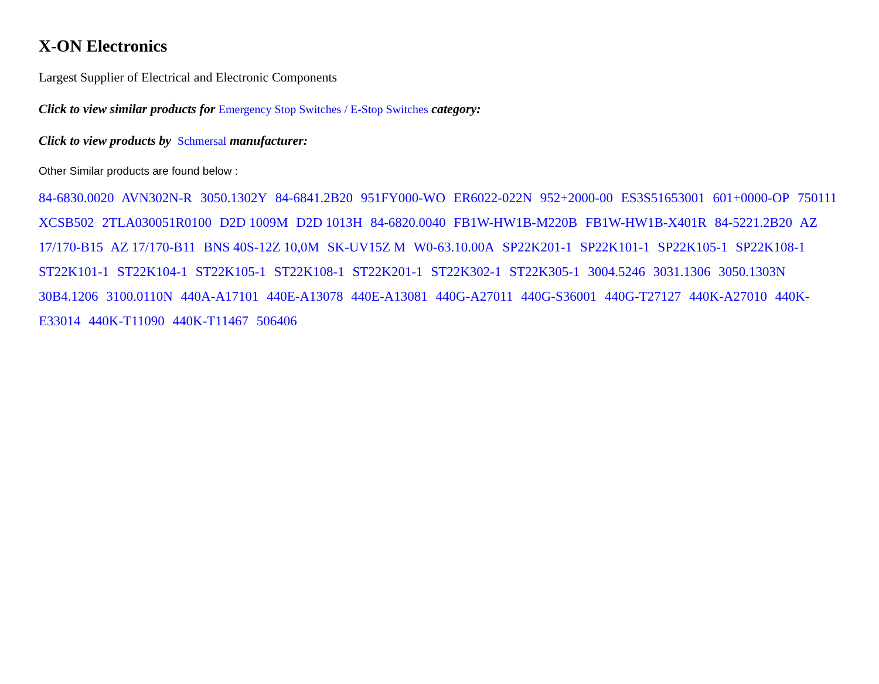X-ON Electronics
Largest Supplier of Electrical and Electronic Components
Click to view similar products for Emergency Stop Switches / E-Stop Switches category:
Click to view products by Schmersal manufacturer:
Other Similar products are found below :
84-6830.0020 AVN302N-R 3050.1302Y 84-6841.2B20 951FY000-WO ER6022-022N 952+2000-00 ES3S51653001 601+0000-OP 750111 XCSB502 2TLA030051R0100 D2D 1009M D2D 1013H 84-6820.0040 FB1W-HW1B-M220B FB1W-HW1B-X401R 84-5221.2B20 AZ 17/170-B15 AZ 17/170-B11 BNS 40S-12Z 10,0M SK-UV15Z M W0-63.10.00A SP22K201-1 SP22K101-1 SP22K105-1 SP22K108-1 ST22K101-1 ST22K104-1 ST22K105-1 ST22K108-1 ST22K201-1 ST22K302-1 ST22K305-1 3004.5246 3031.1306 3050.1303N 30B4.1206 3100.0110N 440A-A17101 440E-A13078 440E-A13081 440G-A27011 440G-S36001 440G-T27127 440K-A27010 440K-E33014 440K-T11090 440K-T11467 506406